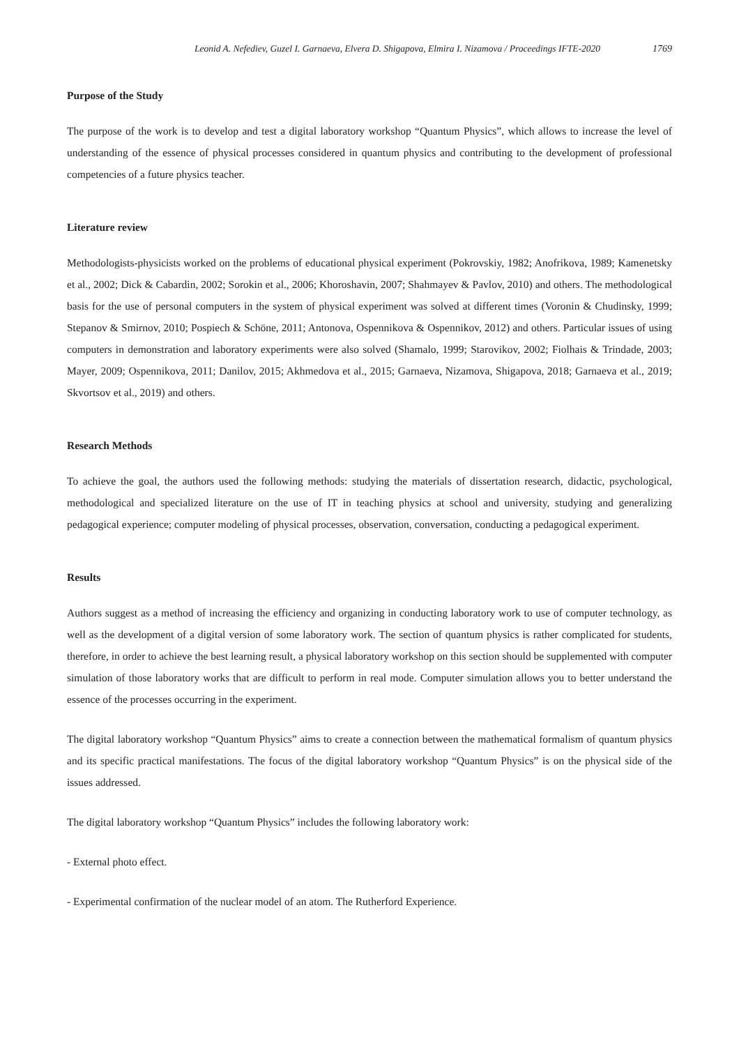Leonid A. Nefediev, Guzel I. Garnaeva, Elvera D. Shigapova, Elmira I. Nizamova / Proceedings IFTE-2020 1769
Purpose of the Study
The purpose of the work is to develop and test a digital laboratory workshop “Quantum Physics”, which allows to increase the level of understanding of the essence of physical processes considered in quantum physics and contributing to the development of professional competencies of a future physics teacher.
Literature review
Methodologists-physicists worked on the problems of educational physical experiment (Pokrovskiy, 1982; Anofrikova, 1989; Kamenetsky et al., 2002; Dick & Cabardin, 2002; Sorokin et al., 2006; Khoroshavin, 2007; Shahmayev & Pavlov, 2010) and others. The methodological basis for the use of personal computers in the system of physical experiment was solved at different times (Voronin & Chudinsky, 1999; Stepanov & Smirnov, 2010; Pospiech & Schöne, 2011; Antonova, Ospennikova & Ospennikov, 2012) and others. Particular issues of using computers in demonstration and laboratory experiments were also solved (Shamalo, 1999; Starovikov, 2002; Fiolhais & Trindade, 2003; Mayer, 2009; Ospennikova, 2011; Danilov, 2015; Akhmedova et al., 2015; Garnaeva, Nizamova, Shigapova, 2018; Garnaeva et al., 2019; Skvortsov et al., 2019) and others.
Research Methods
To achieve the goal, the authors used the following methods: studying the materials of dissertation research, didactic, psychological, methodological and specialized literature on the use of IT in teaching physics at school and university, studying and generalizing pedagogical experience; computer modeling of physical processes, observation, conversation, conducting a pedagogical experiment.
Results
Authors suggest as a method of increasing the efficiency and organizing in conducting laboratory work to use of computer technology, as well as the development of a digital version of some laboratory work. The section of quantum physics is rather complicated for students, therefore, in order to achieve the best learning result, a physical laboratory workshop on this section should be supplemented with computer simulation of those laboratory works that are difficult to perform in real mode. Computer simulation allows you to better understand the essence of the processes occurring in the experiment.
The digital laboratory workshop “Quantum Physics” aims to create a connection between the mathematical formalism of quantum physics and its specific practical manifestations. The focus of the digital laboratory workshop “Quantum Physics” is on the physical side of the issues addressed.
The digital laboratory workshop “Quantum Physics” includes the following laboratory work:
- External photo effect.
- Experimental confirmation of the nuclear model of an atom. The Rutherford Experience.